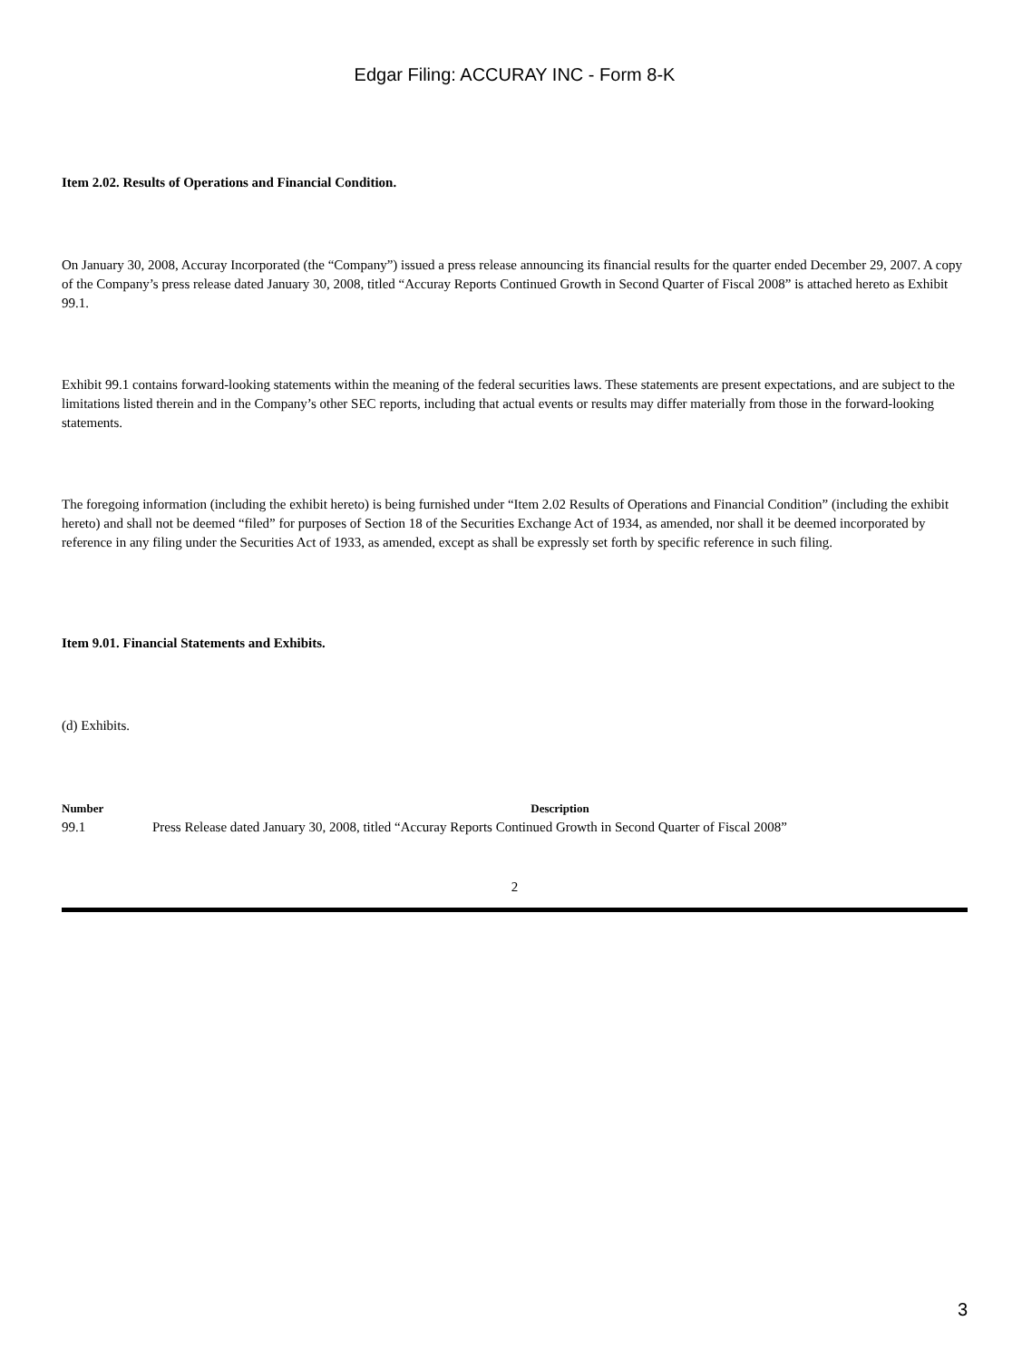Edgar Filing: ACCURAY INC - Form 8-K
Item 2.02. Results of Operations and Financial Condition.
On January 30, 2008, Accuray Incorporated (the “Company”) issued a press release announcing its financial results for the quarter ended December 29, 2007. A copy of the Company’s press release dated January 30, 2008, titled “Accuray Reports Continued Growth in Second Quarter of Fiscal 2008” is attached hereto as Exhibit 99.1.
Exhibit 99.1 contains forward-looking statements within the meaning of the federal securities laws. These statements are present expectations, and are subject to the limitations listed therein and in the Company’s other SEC reports, including that actual events or results may differ materially from those in the forward-looking statements.
The foregoing information (including the exhibit hereto) is being furnished under “Item 2.02 Results of Operations and Financial Condition” (including the exhibit hereto) and shall not be deemed “filed” for purposes of Section 18 of the Securities Exchange Act of 1934, as amended, nor shall it be deemed incorporated by reference in any filing under the Securities Act of 1933, as amended, except as shall be expressly set forth by specific reference in such filing.
Item 9.01. Financial Statements and Exhibits.
(d) Exhibits.
| Number | Description |
| --- | --- |
| 99.1 | Press Release dated January 30, 2008, titled “Accuray Reports Continued Growth in Second Quarter of Fiscal 2008” |
2
3